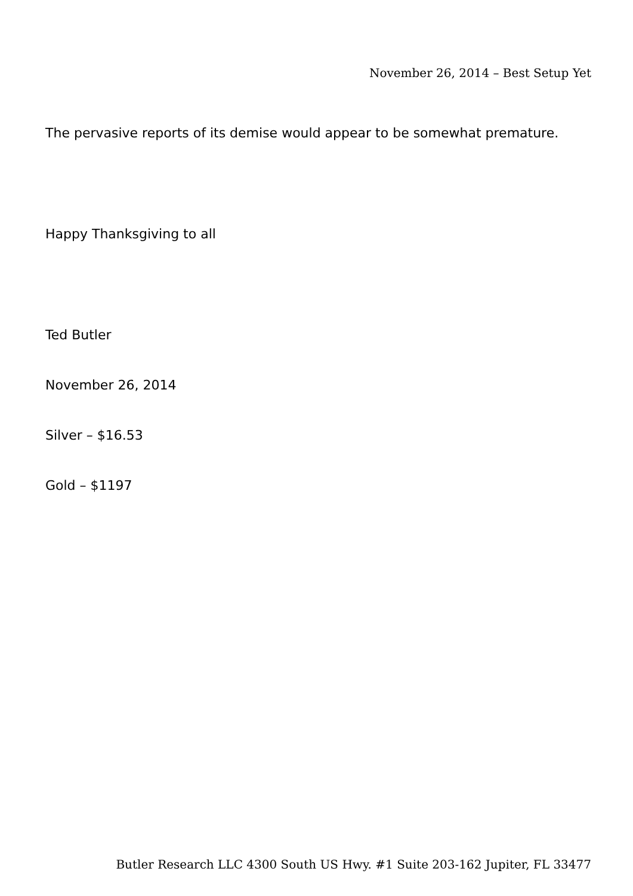November 26, 2014 – Best Setup Yet
The pervasive reports of its demise would appear to be somewhat premature.
Happy Thanksgiving to all
Ted Butler
November 26, 2014
Silver – $16.53
Gold – $1197
Butler Research LLC 4300 South US Hwy. #1 Suite 203-162 Jupiter, FL 33477